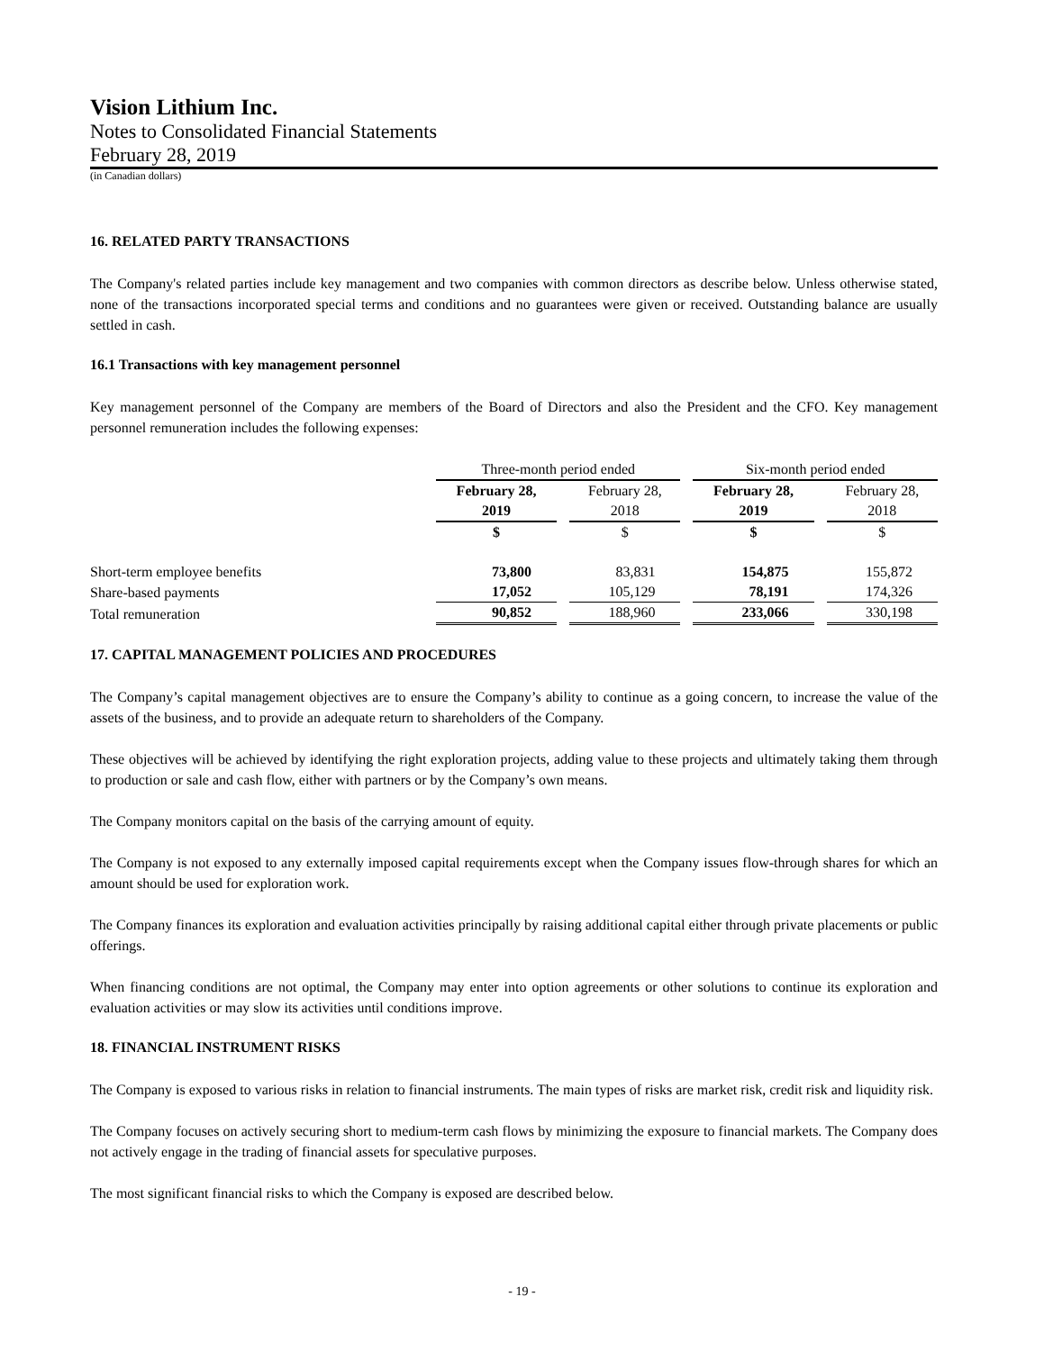Vision Lithium Inc.
Notes to Consolidated Financial Statements
February 28, 2019
(in Canadian dollars)
16. RELATED PARTY TRANSACTIONS
The Company's related parties include key management and two companies with common directors as describe below. Unless otherwise stated, none of the transactions incorporated special terms and conditions and no guarantees were given or received. Outstanding balance are usually settled in cash.
16.1 Transactions with key management personnel
Key management personnel of the Company are members of the Board of Directors and also the President and the CFO. Key management personnel remuneration includes the following expenses:
| | Three-month period ended | | Six-month period ended | |
| | February 28, 2019 | February 28, 2018 | February 28, 2019 | February 28, 2018 |
| | $ | $ | $ | $ |
| Short-term employee benefits | 73,800 | 83,831 | 154,875 | 155,872 |
| Share-based payments | 17,052 | 105,129 | 78,191 | 174,326 |
| Total remuneration | 90,852 | 188,960 | 233,066 | 330,198 |
17. CAPITAL MANAGEMENT POLICIES AND PROCEDURES
The Company’s capital management objectives are to ensure the Company’s ability to continue as a going concern, to increase the value of the assets of the business, and to provide an adequate return to shareholders of the Company.
These objectives will be achieved by identifying the right exploration projects, adding value to these projects and ultimately taking them through to production or sale and cash flow, either with partners or by the Company’s own means.
The Company monitors capital on the basis of the carrying amount of equity.
The Company is not exposed to any externally imposed capital requirements except when the Company issues flow-through shares for which an amount should be used for exploration work.
The Company finances its exploration and evaluation activities principally by raising additional capital either through private placements or public offerings.
When financing conditions are not optimal, the Company may enter into option agreements or other solutions to continue its exploration and evaluation activities or may slow its activities until conditions improve.
18. FINANCIAL INSTRUMENT RISKS
The Company is exposed to various risks in relation to financial instruments. The main types of risks are market risk, credit risk and liquidity risk.
The Company focuses on actively securing short to medium-term cash flows by minimizing the exposure to financial markets. The Company does not actively engage in the trading of financial assets for speculative purposes.
The most significant financial risks to which the Company is exposed are described below.
- 19 -